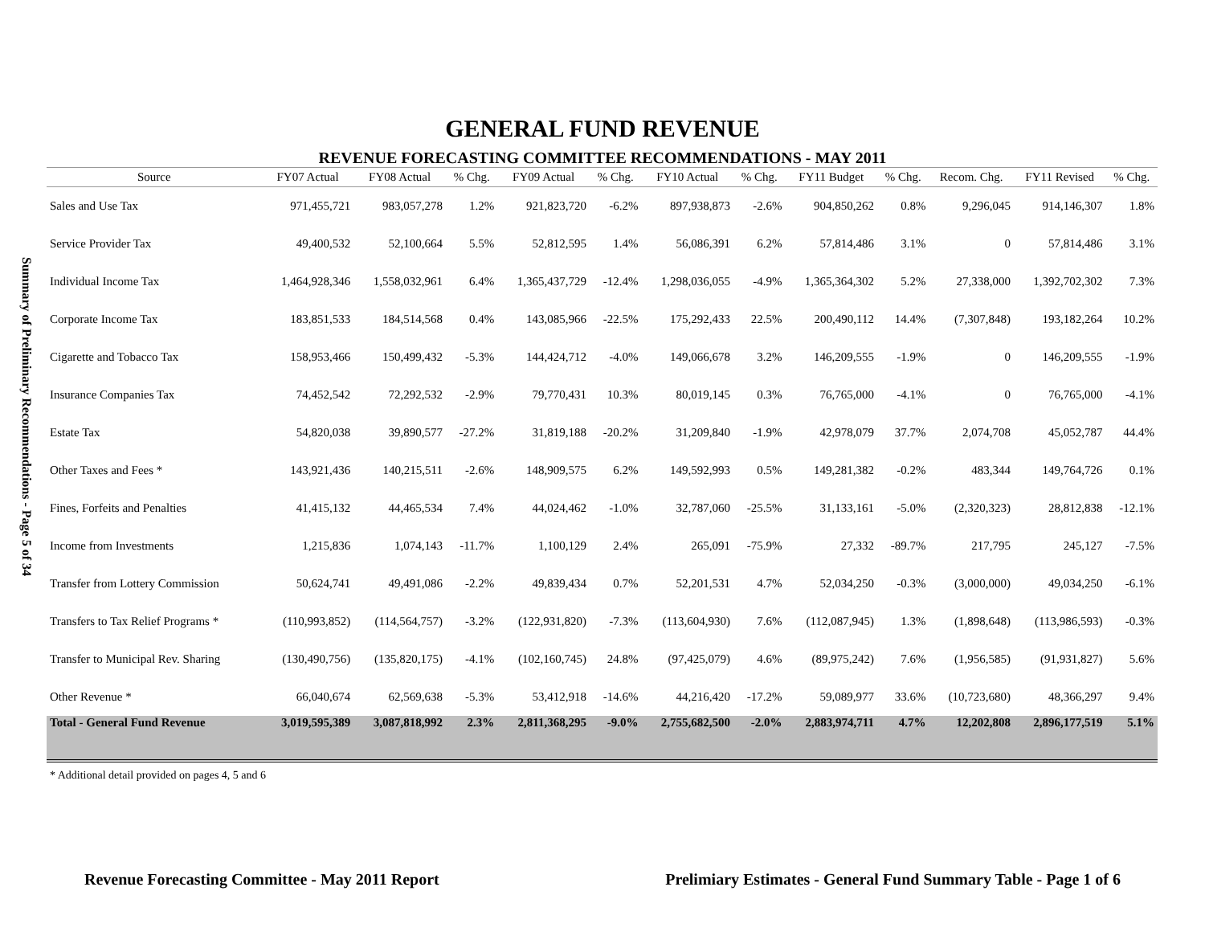Summary of Preliminary Recommendations - Page 5 of 34
GENERAL FUND REVENUE
REVENUE FORECASTING COMMITTEE RECOMMENDATIONS - MAY 2011
| Source | FY07 Actual | FY08 Actual | % Chg. | FY09 Actual | % Chg. | FY10 Actual | % Chg. | FY11 Budget | % Chg. | Recom. Chg. | FY11 Revised | % Chg. |
| --- | --- | --- | --- | --- | --- | --- | --- | --- | --- | --- | --- | --- |
| Sales and Use Tax | 971,455,721 | 983,057,278 | 1.2% | 921,823,720 | -6.2% | 897,938,873 | -2.6% | 904,850,262 | 0.8% | 9,296,045 | 914,146,307 | 1.8% |
| Service Provider Tax | 49,400,532 | 52,100,664 | 5.5% | 52,812,595 | 1.4% | 56,086,391 | 6.2% | 57,814,486 | 3.1% | 0 | 57,814,486 | 3.1% |
| Individual Income Tax | 1,464,928,346 | 1,558,032,961 | 6.4% | 1,365,437,729 | -12.4% | 1,298,036,055 | -4.9% | 1,365,364,302 | 5.2% | 27,338,000 | 1,392,702,302 | 7.3% |
| Corporate Income Tax | 183,851,533 | 184,514,568 | 0.4% | 143,085,966 | -22.5% | 175,292,433 | 22.5% | 200,490,112 | 14.4% | (7,307,848) | 193,182,264 | 10.2% |
| Cigarette and Tobacco Tax | 158,953,466 | 150,499,432 | -5.3% | 144,424,712 | -4.0% | 149,066,678 | 3.2% | 146,209,555 | -1.9% | 0 | 146,209,555 | -1.9% |
| Insurance Companies Tax | 74,452,542 | 72,292,532 | -2.9% | 79,770,431 | 10.3% | 80,019,145 | 0.3% | 76,765,000 | -4.1% | 0 | 76,765,000 | -4.1% |
| Estate Tax | 54,820,038 | 39,890,577 | -27.2% | 31,819,188 | -20.2% | 31,209,840 | -1.9% | 42,978,079 | 37.7% | 2,074,708 | 45,052,787 | 44.4% |
| Other Taxes and Fees * | 143,921,436 | 140,215,511 | -2.6% | 148,909,575 | 6.2% | 149,592,993 | 0.5% | 149,281,382 | -0.2% | 483,344 | 149,764,726 | 0.1% |
| Fines, Forfeits and Penalties | 41,415,132 | 44,465,534 | 7.4% | 44,024,462 | -1.0% | 32,787,060 | -25.5% | 31,133,161 | -5.0% | (2,320,323) | 28,812,838 | -12.1% |
| Income from Investments | 1,215,836 | 1,074,143 | -11.7% | 1,100,129 | 2.4% | 265,091 | -75.9% | 27,332 | -89.7% | 217,795 | 245,127 | -7.5% |
| Transfer from Lottery Commission | 50,624,741 | 49,491,086 | -2.2% | 49,839,434 | 0.7% | 52,201,531 | 4.7% | 52,034,250 | -0.3% | (3,000,000) | 49,034,250 | -6.1% |
| Transfers to Tax Relief Programs * | (110,993,852) | (114,564,757) | -3.2% | (122,931,820) | -7.3% | (113,604,930) | 7.6% | (112,087,945) | 1.3% | (1,898,648) | (113,986,593) | -0.3% |
| Transfer to Municipal Rev. Sharing | (130,490,756) | (135,820,175) | -4.1% | (102,160,745) | 24.8% | (97,425,079) | 4.6% | (89,975,242) | 7.6% | (1,956,585) | (91,931,827) | 5.6% |
| Other Revenue * | 66,040,674 | 62,569,638 | -5.3% | 53,412,918 | -14.6% | 44,216,420 | -17.2% | 59,089,977 | 33.6% | (10,723,680) | 48,366,297 | 9.4% |
| Total - General Fund Revenue | 3,019,595,389 | 3,087,818,992 | 2.3% | 2,811,368,295 | -9.0% | 2,755,682,500 | -2.0% | 2,883,974,711 | 4.7% | 12,202,808 | 2,896,177,519 | 5.1% |
* Additional detail provided on pages 4, 5 and 6
Revenue Forecasting Committee - May 2011 Report Prelimiary Estimates - General Fund Summary Table - Page 1 of 6